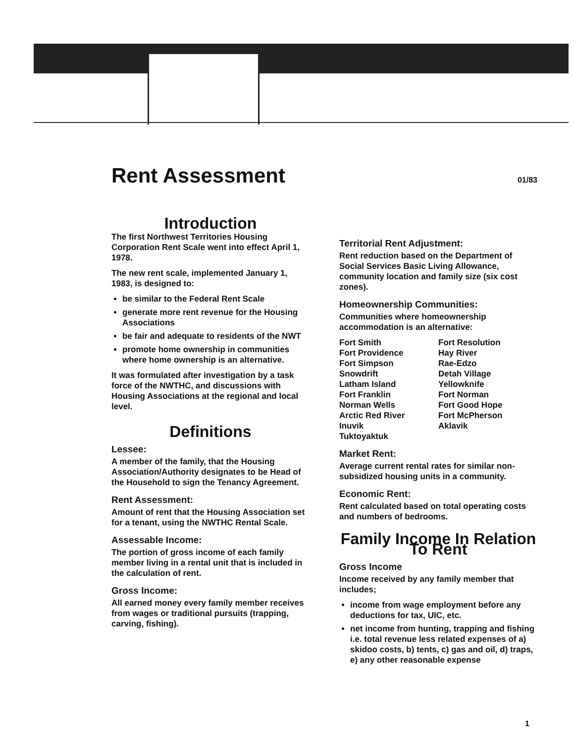Rent Assessment
01/83
Introduction
The first Northwest Territories Housing Corporation Rent Scale went into effect April 1, 1978.
The new rent scale, implemented January 1, 1983, is designed to:
be similar to the Federal Rent Scale
generate more rent revenue for the Housing Associations
be fair and adequate to residents of the NWT
promote home ownership in communities where home ownership is an alternative.
It was formulated after investigation by a task force of the NWTHC, and discussions with Housing Associations at the regional and local level.
Definitions
Lessee:
A member of the family, that the Housing Association/Authority designates to be Head of the Household to sign the Tenancy Agreement.
Rent Assessment:
Amount of rent that the Housing Association set for a tenant, using the NWTHC Rental Scale.
Assessable Income:
The portion of gross income of each family member living in a rental unit that is included in the calculation of rent.
Gross Income:
All earned money every family member receives from wages or traditional pursuits (trapping, carving, fishing).
Territorial Rent Adjustment:
Rent reduction based on the Department of Social Services Basic Living Allowance, community location and family size (six cost zones).
Homeownership Communities:
Communities where homeownership accommodation is an alternative:
Fort Smith
Fort Providence
Fort Simpson
Snowdrift
Latham Island
Fort Franklin
Norman Wells
Arctic Red River
Inuvik
Tuktoyaktuk
Fort Resolution
Hay River
Rae-Edzo
Detah Village
Yellowknife
Fort Norman
Fort Good Hope
Fort McPherson
Aklavik
Market Rent:
Average current rental rates for similar non-subsidized housing units in a community.
Economic Rent:
Rent calculated based on total operating costs and numbers of bedrooms.
Family Income In Relation To Rent
Gross Income
Income received by any family member that includes;
income from wage employment before any deductions for tax, UIC, etc.
net income from hunting, trapping and fishing i.e. total revenue less related expenses of a) skidoo costs, b) tents, c) gas and oil, d) traps, e) any other reasonable expense
1